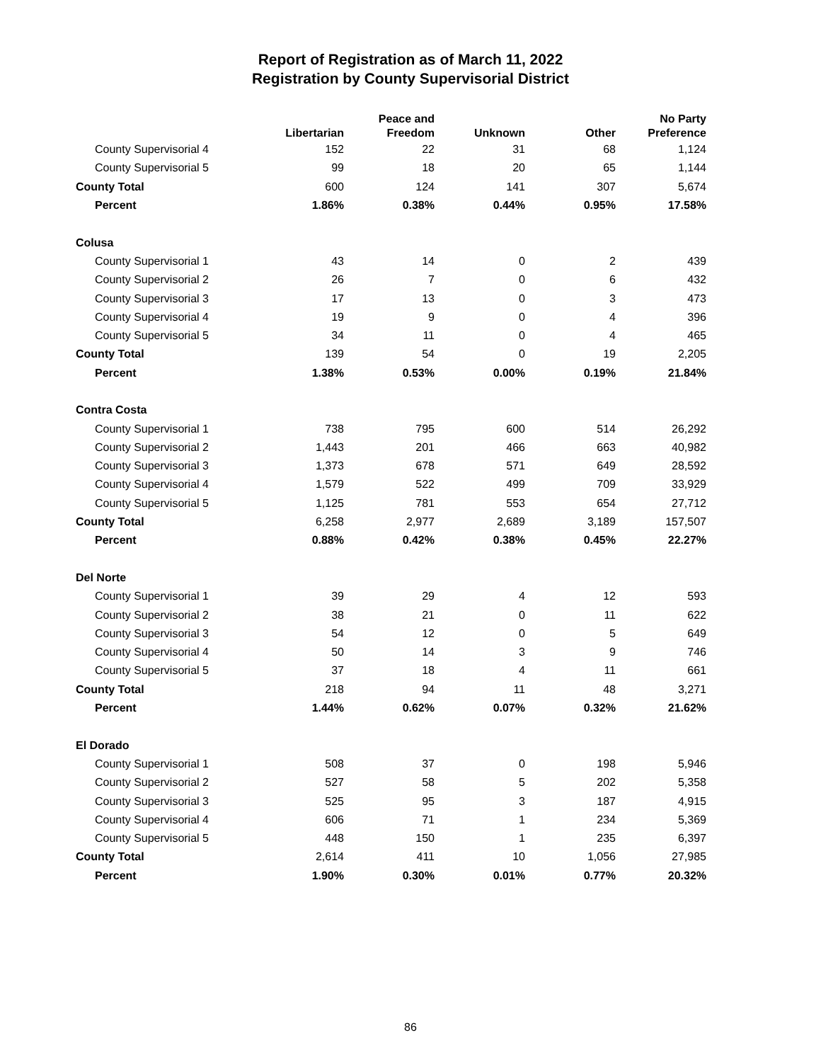Report of Registration as of March 11, 2022
Registration by County Supervisorial District
| | Libertarian | Peace and Freedom | Unknown | Other | No Party Preference |
| --- | --- | --- | --- | --- | --- |
| County Supervisorial 4 | 152 | 22 | 31 | 68 | 1,124 |
| County Supervisorial 5 | 99 | 18 | 20 | 65 | 1,144 |
| County Total | 600 | 124 | 141 | 307 | 5,674 |
| Percent | 1.86% | 0.38% | 0.44% | 0.95% | 17.58% |
| Colusa | | | | | |
| County Supervisorial 1 | 43 | 14 | 0 | 2 | 439 |
| County Supervisorial 2 | 26 | 7 | 0 | 6 | 432 |
| County Supervisorial 3 | 17 | 13 | 0 | 3 | 473 |
| County Supervisorial 4 | 19 | 9 | 0 | 4 | 396 |
| County Supervisorial 5 | 34 | 11 | 0 | 4 | 465 |
| County Total | 139 | 54 | 0 | 19 | 2,205 |
| Percent | 1.38% | 0.53% | 0.00% | 0.19% | 21.84% |
| Contra Costa | | | | | |
| County Supervisorial 1 | 738 | 795 | 600 | 514 | 26,292 |
| County Supervisorial 2 | 1,443 | 201 | 466 | 663 | 40,982 |
| County Supervisorial 3 | 1,373 | 678 | 571 | 649 | 28,592 |
| County Supervisorial 4 | 1,579 | 522 | 499 | 709 | 33,929 |
| County Supervisorial 5 | 1,125 | 781 | 553 | 654 | 27,712 |
| County Total | 6,258 | 2,977 | 2,689 | 3,189 | 157,507 |
| Percent | 0.88% | 0.42% | 0.38% | 0.45% | 22.27% |
| Del Norte | | | | | |
| County Supervisorial 1 | 39 | 29 | 4 | 12 | 593 |
| County Supervisorial 2 | 38 | 21 | 0 | 11 | 622 |
| County Supervisorial 3 | 54 | 12 | 0 | 5 | 649 |
| County Supervisorial 4 | 50 | 14 | 3 | 9 | 746 |
| County Supervisorial 5 | 37 | 18 | 4 | 11 | 661 |
| County Total | 218 | 94 | 11 | 48 | 3,271 |
| Percent | 1.44% | 0.62% | 0.07% | 0.32% | 21.62% |
| El Dorado | | | | | |
| County Supervisorial 1 | 508 | 37 | 0 | 198 | 5,946 |
| County Supervisorial 2 | 527 | 58 | 5 | 202 | 5,358 |
| County Supervisorial 3 | 525 | 95 | 3 | 187 | 4,915 |
| County Supervisorial 4 | 606 | 71 | 1 | 234 | 5,369 |
| County Supervisorial 5 | 448 | 150 | 1 | 235 | 6,397 |
| County Total | 2,614 | 411 | 10 | 1,056 | 27,985 |
| Percent | 1.90% | 0.30% | 0.01% | 0.77% | 20.32% |
86